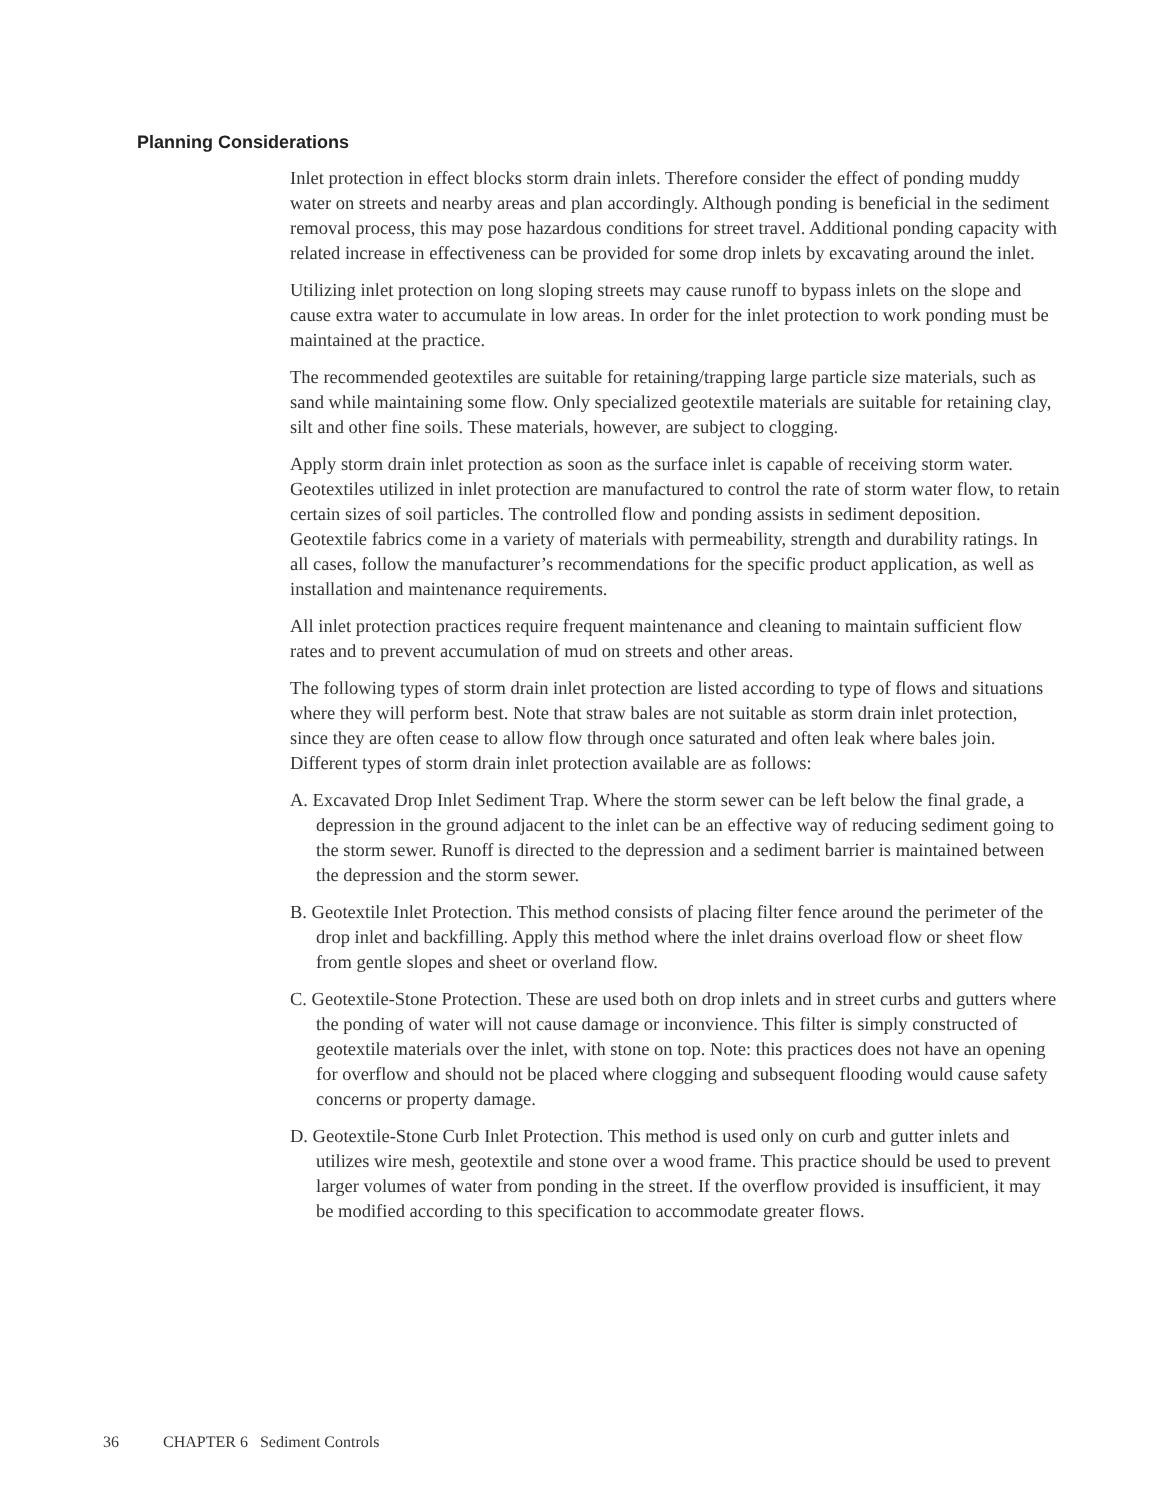Planning Considerations
Inlet protection in effect blocks storm drain inlets. Therefore consider the effect of ponding muddy water on streets and nearby areas and plan accordingly. Although ponding is beneficial in the sediment removal process, this may pose hazardous conditions for street travel. Additional ponding capacity with related increase in effectiveness can be provided for some drop inlets by excavating around the inlet.
Utilizing inlet protection on long sloping streets may cause runoff to bypass inlets on the slope and cause extra water to accumulate in low areas. In order for the inlet protection to work ponding must be maintained at the practice.
The recommended geotextiles are suitable for retaining/trapping large particle size materials, such as sand while maintaining some flow. Only specialized geotextile materials are suitable for retaining clay, silt and other fine soils. These materials, however, are subject to clogging.
Apply storm drain inlet protection as soon as the surface inlet is capable of receiving storm water. Geotextiles utilized in inlet protection are manufactured to control the rate of storm water flow, to retain certain sizes of soil particles. The controlled flow and ponding assists in sediment deposition. Geotextile fabrics come in a variety of materials with permeability, strength and durability ratings. In all cases, follow the manufacturer’s recommendations for the specific product application, as well as installation and maintenance requirements.
All inlet protection practices require frequent maintenance and cleaning to maintain sufficient flow rates and to prevent accumulation of mud on streets and other areas.
The following types of storm drain inlet protection are listed according to type of flows and situations where they will perform best. Note that straw bales are not suitable as storm drain inlet protection, since they are often cease to allow flow through once saturated and often leak where bales join. Different types of storm drain inlet protection available are as follows:
A. Excavated Drop Inlet Sediment Trap. Where the storm sewer can be left below the final grade, a depression in the ground adjacent to the inlet can be an effective way of reducing sediment going to the storm sewer. Runoff is directed to the depression and a sediment barrier is maintained between the depression and the storm sewer.
B. Geotextile Inlet Protection. This method consists of placing filter fence around the perimeter of the drop inlet and backfilling. Apply this method where the inlet drains overload flow or sheet flow from gentle slopes and sheet or overland flow.
C. Geotextile-Stone Protection. These are used both on drop inlets and in street curbs and gutters where the ponding of water will not cause damage or inconvience. This filter is simply constructed of geotextile materials over the inlet, with stone on top. Note: this practices does not have an opening for overflow and should not be placed where clogging and subsequent flooding would cause safety concerns or property damage.
D. Geotextile-Stone Curb Inlet Protection. This method is used only on curb and gutter inlets and utilizes wire mesh, geotextile and stone over a wood frame. This practice should be used to prevent larger volumes of water from ponding in the street. If the overflow provided is insufficient, it may be modified according to this specification to accommodate greater flows.
36 CHAPTER 6 Sediment Controls